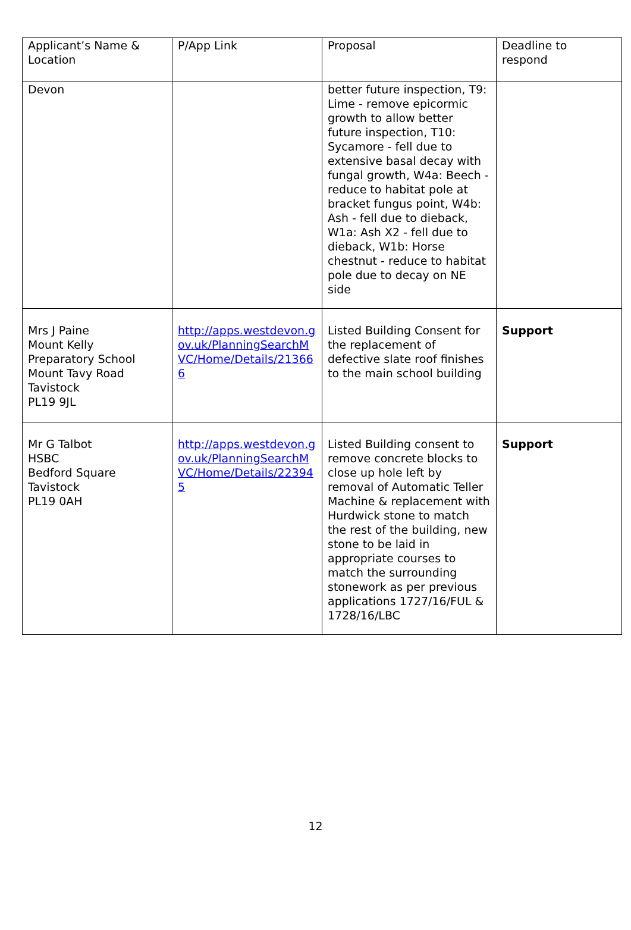| Applicant’s Name & Location | P/App Link | Proposal | Deadline to respond |
| Devon | | better future inspection, T9: Lime - remove epicormic growth to allow better future inspection, T10: Sycamore - fell due to extensive basal decay with fungal growth, W4a: Beech - reduce to habitat pole at bracket fungus point, W4b: Ash - fell due to dieback, W1a: Ash X2 - fell due to dieback, W1b: Horse chestnut - reduce to habitat pole due to decay on NE side | |
| Mrs J Paine Mount Kelly Preparatory School Mount Tavy Road Tavistock PL19 9JL | http://apps.westdevon.gov.uk/PlanningSearchMVC/Home/Details/213666 | Listed Building Consent for the replacement of defective slate roof finishes to the main school building | Support |
| Mr G Talbot HSBC Bedford Square Tavistock PL19 0AH | http://apps.westdevon.gov.uk/PlanningSearchMVC/Home/Details/223945 | Listed Building consent to remove concrete blocks to close up hole left by removal of Automatic Teller Machine & replacement with Hurdwick stone to match the rest of the building, new stone to be laid in appropriate courses to match the surrounding stonework as per previous applications 1727/16/FUL & 1728/16/LBC | Support |
12